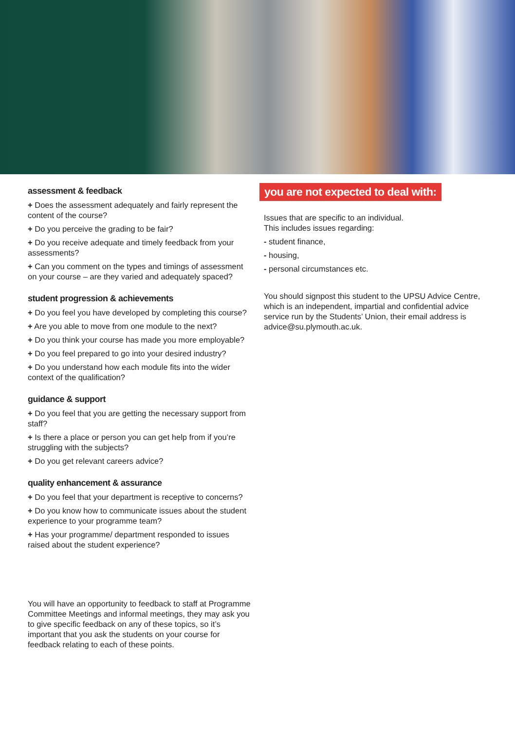assessment & feedback
+ Does the assessment adequately and fairly represent the content of the course?
+ Do you perceive the grading to be fair?
+ Do you receive adequate and timely feedback from your assessments?
+ Can you comment on the types and timings of assessment on your course – are they varied and adequately spaced?
student progression & achievements
+ Do you feel you have developed by completing this course?
+ Are you able to move from one module to the next?
+ Do you think your course has made you more employable?
+ Do you feel prepared to go into your desired industry?
+ Do you understand how each module fits into the wider context of the qualification?
guidance & support
+ Do you feel that you are getting the necessary support from staff?
+ Is there a place or person you can get help from if you’re struggling with the subjects?
+ Do you get relevant careers advice?
quality enhancement & assurance
+ Do you feel that your department is receptive to concerns?
+ Do you know how to communicate issues about the student experience to your programme team?
+ Has your programme/ department responded to issues raised about the student experience?
You will have an opportunity to feedback to staff at Programme Committee Meetings and informal meetings, they may ask you to give specific feedback on any of these topics, so it’s important that you ask the students on your course for feedback relating to each of these points.
you are not expected to deal with:
Issues that are specific to an individual.
This includes issues regarding:
- student finance,
- housing,
- personal circumstances etc.
You should signpost this student to the UPSU Advice Centre, which is an independent, impartial and confidential advice service run by the Students’ Union, their email address is advice@su.plymouth.ac.uk.